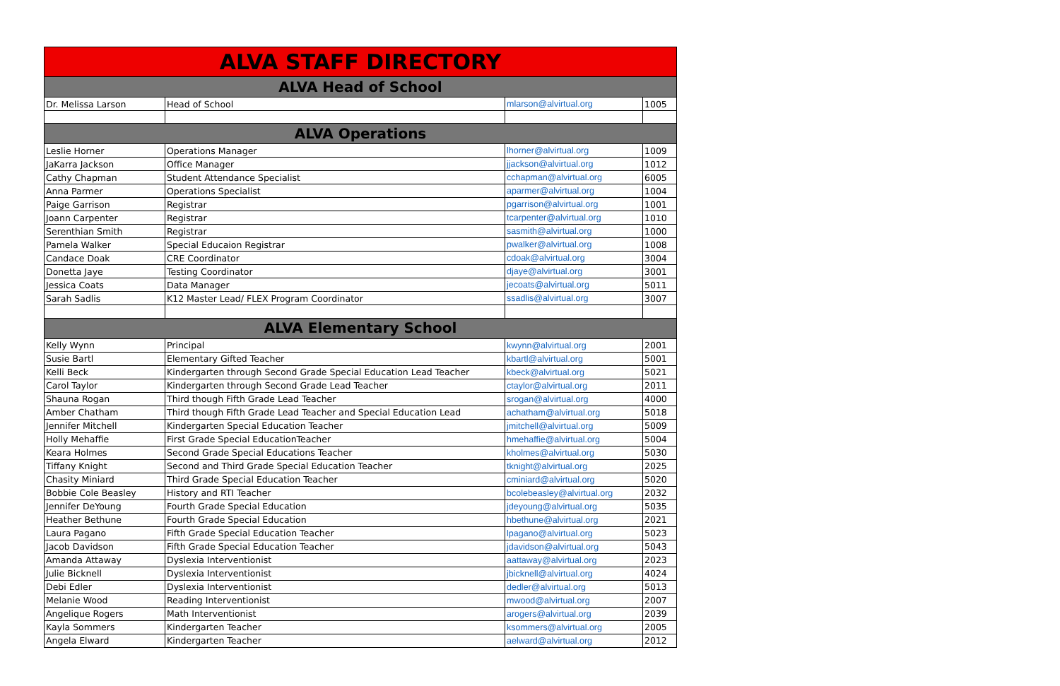| ALVA STAFF DIRECTORY | | | |
| --- | --- | --- | --- |
| ALVA Head of School | | | |
| Dr. Melissa Larson | Head of School | mlarson@alvirtual.org | 1005 |
| ALVA Operations | | | |
| Leslie Horner | Operations Manager | lhorner@alvirtual.org | 1009 |
| JaKarra Jackson | Office Manager | jjackson@alvirtual.org | 1012 |
| Cathy Chapman | Student Attendance Specialist | cchapman@alvirtual.org | 6005 |
| Anna Parmer | Operations Specialist | aparmer@alvirtual.org | 1004 |
| Paige Garrison | Registrar | pgarrison@alvirtual.org | 1001 |
| Joann Carpenter | Registrar | tcarpenter@alvirtual.org | 1010 |
| Serenthian Smith | Registrar | sasmith@alvirtual.org | 1000 |
| Pamela Walker | Special Educaion Registrar | pwalker@alvirtual.org | 1008 |
| Candace Doak | CRE Coordinator | cdoak@alvirtual.org | 3004 |
| Donetta Jaye | Testing Coordinator | djaye@alvirtual.org | 3001 |
| Jessica Coats | Data Manager | jecoats@alvirtual.org | 5011 |
| Sarah Sadlis | K12 Master Lead/ FLEX Program Coordinator | ssadlis@alvirtual.org | 3007 |
| ALVA Elementary School | | | |
| Kelly Wynn | Principal | kwynn@alvirtual.org | 2001 |
| Susie Bartl | Elementary Gifted Teacher | kbartl@alvirtual.org | 5001 |
| Kelli Beck | Kindergarten through Second Grade Special Education Lead Teacher | kbeck@alvirtual.org | 5021 |
| Carol Taylor | Kindergarten through Second Grade Lead Teacher | ctaylor@alvirtual.org | 2011 |
| Shauna Rogan | Third though Fifth Grade Lead Teacher | srogan@alvirtual.org | 4000 |
| Amber Chatham | Third though Fifth Grade Lead Teacher and Special Education Lead | achatham@alvirtual.org | 5018 |
| Jennifer Mitchell | Kindergarten Special Education Teacher | jmitchell@alvirtual.org | 5009 |
| Holly Mehaffie | First Grade Special EducationTeacher | hmehaffie@alvirtual.org | 5004 |
| Keara Holmes | Second Grade Special Educations Teacher | kholmes@alvirtual.org | 5030 |
| Tiffany Knight | Second and Third Grade Special Education Teacher | tknight@alvirtual.org | 2025 |
| Chasity Miniard | Third Grade Special Education Teacher | cminiard@alvirtual.org | 5020 |
| Bobbie Cole Beasley | History and RTI Teacher | bcolebeasley@alvirtual.org | 2032 |
| Jennifer DeYoung | Fourth Grade Special Education | jdeyoung@alvirtual.org | 5035 |
| Heather Bethune | Fourth Grade Special Education | hbethune@alvirtual.org | 2021 |
| Laura Pagano | Fifth Grade Special Education Teacher | lpagano@alvirtual.org | 5023 |
| Jacob Davidson | Fifth Grade Special Education Teacher | jdavidson@alvirtual.org | 5043 |
| Amanda Attaway | Dyslexia Interventionist | aattaway@alvirtual.org | 2023 |
| Julie Bicknell | Dyslexia Interventionist | jbicknell@alvirtual.org | 4024 |
| Debi Edler | Dyslexia Interventionist | dedler@alvirtual.org | 5013 |
| Melanie Wood | Reading Interventionist | mwood@alvirtual.org | 2007 |
| Angelique Rogers | Math Interventionist | arogers@alvirtual.org | 2039 |
| Kayla Sommers | Kindergarten Teacher | ksommers@alvirtual.org | 2005 |
| Angela Elward | Kindergarten Teacher | aelward@alvirtual.org | 2012 |